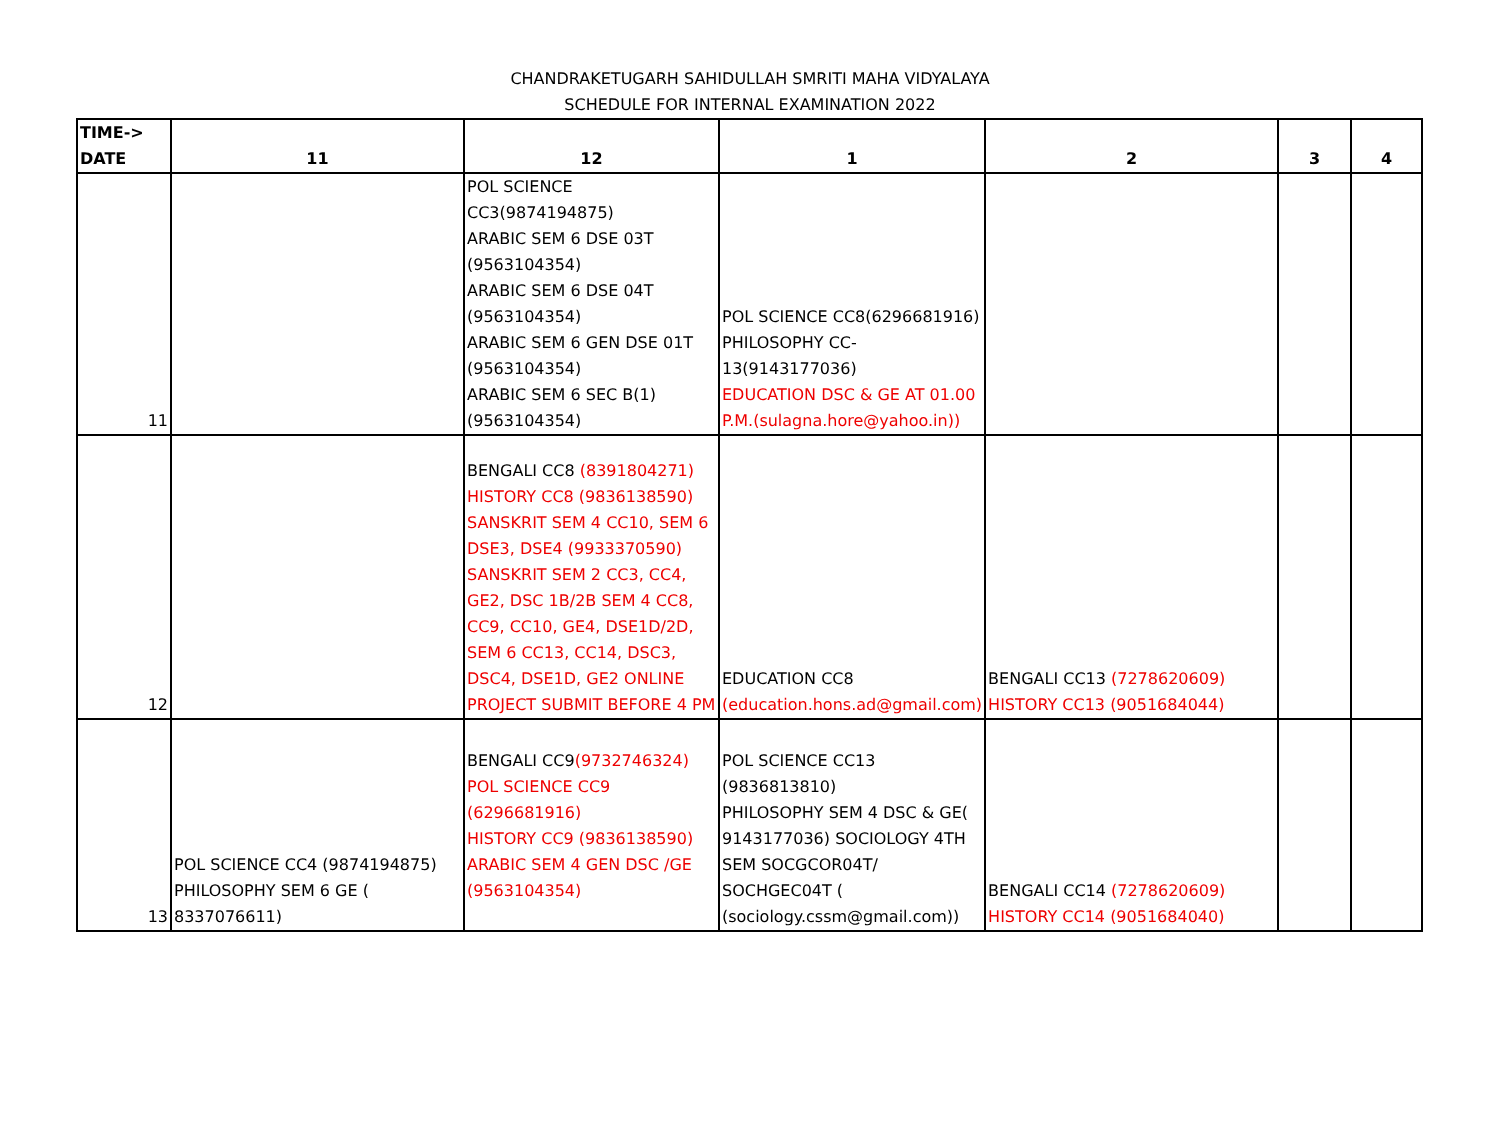CHANDRAKETUGARH SAHIDULLAH SMRITI MAHA VIDYALAYA
SCHEDULE FOR INTERNAL EXAMINATION 2022
| TIME-> DATE | 11 | 12 | 1 | 2 | 3 | 4 |
| --- | --- | --- | --- | --- | --- | --- |
| 11 | | POL SCIENCE CC3(9874194875) ARABIC SEM 6 DSE 03T (9563104354) ARABIC SEM 6 DSE 04T (9563104354) ARABIC SEM 6 GEN DSE 01T (9563104354) ARABIC SEM 6 SEC B(1)(9563104354) | POL SCIENCE CC8(6296681916) PHILOSOPHY CC-13(9143177036) EDUCATION DSC & GE AT 01.00 P.M.(sulagna.hore@yahoo.in)) | | | |
| 12 | | BENGALI CC8 (8391804271) HISTORY CC8 (9836138590) SANSKRIT SEM 4 CC10, SEM 6 DSE3, DSE4 (9933370590) SANSKRIT SEM 2 CC3, CC4, GE2, DSC 1B/2B SEM 4 CC8, CC9, CC10, GE4, DSE1D/2D, SEM 6 CC13, CC14, DSC3, DSC4, DSE1D, GE2 ONLINE PROJECT SUBMIT BEFORE 4 PM | EDUCATION CC8 (education.hons.ad@gmail.com) | BENGALI CC13 (7278620609) HISTORY CC13 (9051684044) | | |
| 13 | POL SCIENCE CC4 (9874194875) PHILOSOPHY SEM 6 GE ( 8337076611) | BENGALI CC9 (9732746324) POL SCIENCE CC9 (6296681916) HISTORY CC9 (9836138590) ARABIC SEM 4 GEN DSC /GE (9563104354) | POL SCIENCE CC13 (9836813810) PHILOSOPHY SEM 4 DSC & GE( 9143177036) SOCIOLOGY 4TH SEM SOCGCOR04T/ SOCHGEC04T ( (sociology.cssm@gmail.com)) | BENGALI CC14 (7278620609) HISTORY CC14 (9051684040) | | |